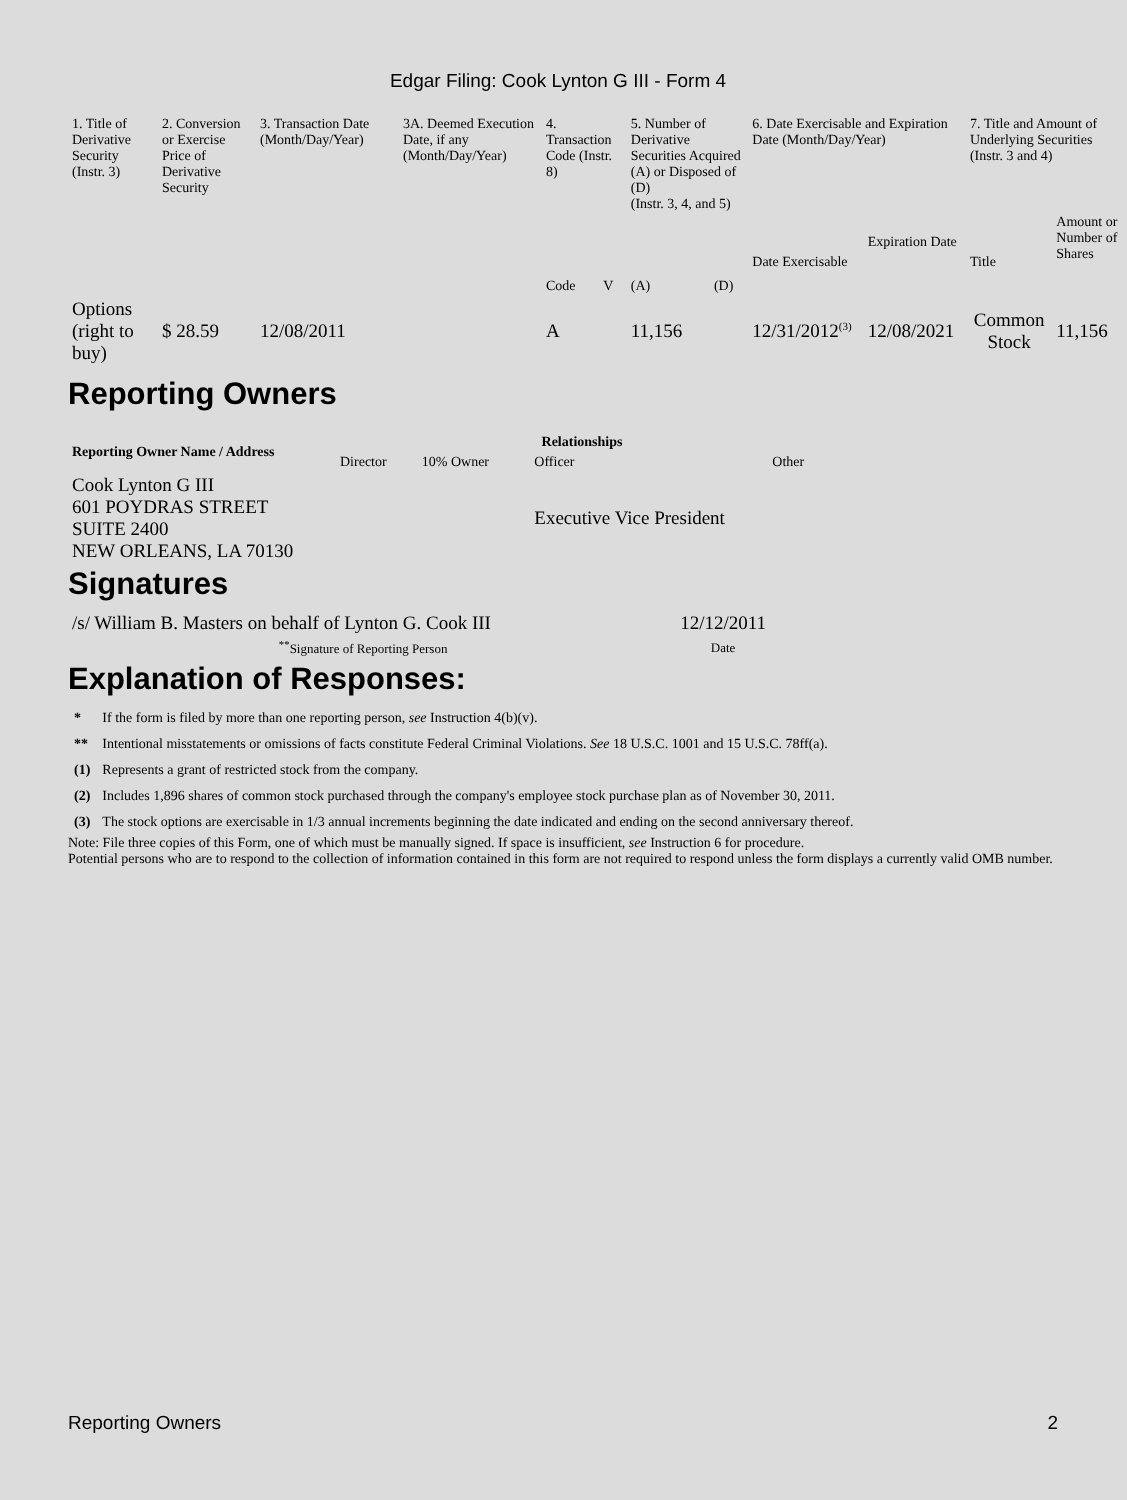Edgar Filing: Cook Lynton G III - Form 4
| 1. Title of Derivative Security (Instr. 3) | 2. Conversion or Exercise Price of Derivative Security | 3. Transaction Date (Month/Day/Year) | 3A. Deemed Execution Date, if any (Month/Day/Year) | 4. Transaction Code (Instr. 8) | | 5. Number of Derivative Securities Acquired (A) or Disposed of (D) (Instr. 3, 4, and 5) | | 6. Date Exercisable and Expiration Date (Month/Day/Year) | | 7. Title and Amount of Underlying Securities (Instr. 3 and 4) | |
| --- | --- | --- | --- | --- | --- | --- | --- | --- | --- | --- | --- |
| | | | | Code | V | (A) | (D) | Date Exercisable | Expiration Date | Title | Amount or Number of Shares |
| Options (right to buy) | $ 28.59 | 12/08/2011 | | A | | 11,156 | | 12/31/2012<sup>(3)</sup> | 12/08/2021 | Common Stock | 11,156 |
Reporting Owners
| Reporting Owner Name / Address | Relationships | | | |
| --- | --- | --- | --- | --- |
| | Director | 10% Owner | Officer | Other |
| Cook Lynton G III 601 POYDRAS STREET SUITE 2400 NEW ORLEANS, LA 70130 | | | Executive Vice President | |
Signatures
| /s/ William B. Masters on behalf of Lynton G. Cook III | 12/12/2011 |
| <sup>**</sup> Signature of Reporting Person | Date |
Explanation of Responses:
| * | If the form is filed by more than one reporting person, see Instruction 4(b)(v). |
| ** | Intentional misstatements or omissions of facts constitute Federal Criminal Violations. See 18 U.S.C. 1001 and 15 U.S.C. 78ff(a). |
| (1) | Represents a grant of restricted stock from the company. |
| (2) | Includes 1,896 shares of common stock purchased through the company's employee stock purchase plan as of November 30, 2011. |
| (3) | The stock options are exercisable in 1/3 annual increments beginning the date indicated and ending on the second anniversary thereof. |
Note: File three copies of this Form, one of which must be manually signed. If space is insufficient, see Instruction 6 for procedure.
Potential persons who are to respond to the collection of information contained in this form are not required to respond unless the form displays a currently valid OMB number.
Reporting Owners 2